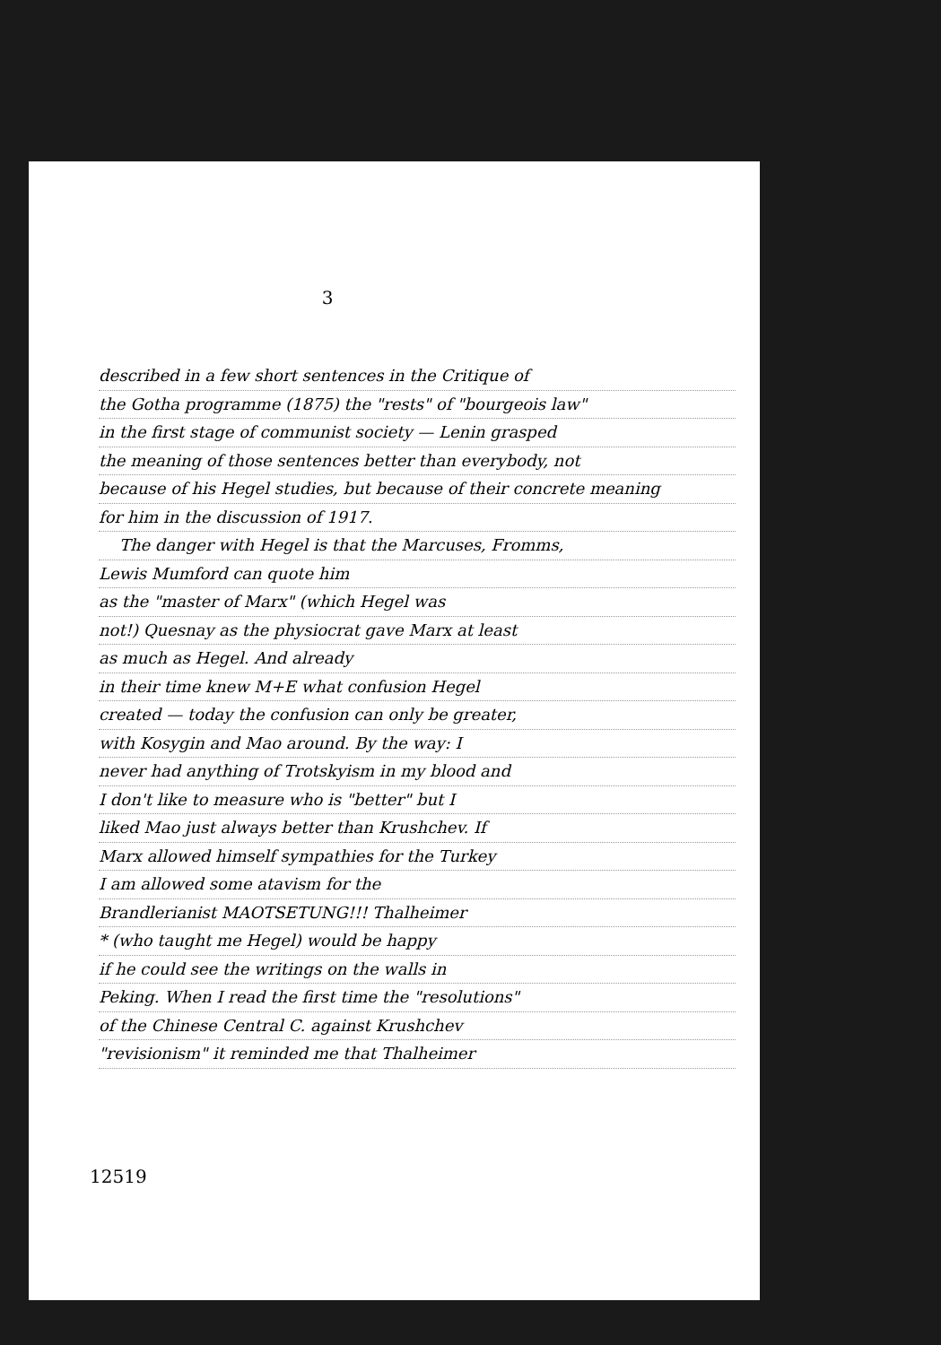3
described in a few short sentences in the Critique of
the Gotha programme (1875) the "rests" of "bourgeois law"
in the first stage of communist society — Lenin grasped
the meaning of those sentences better than everybody, not
because of his Hegel studies, but because of their concrete meaning
for him in the discussion of 1917.
The danger with Hegel is that the Marcuses, Fromms,
Lewis Mumford can quote him
as the "master of Marx" (which Hegel was
not!) Quesnay as the physiocrat gave Marx at least
as much as Hegel. And already
in their time knew M+E what confusion Hegel
created — today the confusion can only be greater,
with Kosygin and Mao around. By the way: I
never had anything of Trotskyism in my blood and
I don't like to measure who is "better" but I
liked Mao just always better than Krushchev. If
Marx allowed himself sympathies for the Turkey
I am allowed some atavism for the
Brandlerianist MAOTSETUNG!!! Thalheimer
* (who taught me Hegel) would be happy
if he could see the writings on the walls in
Peking. When I read the first time the "resolutions"
of the Chinese Central C. against Krushchev
"revisionism" it reminded me that Thalheimer
12519